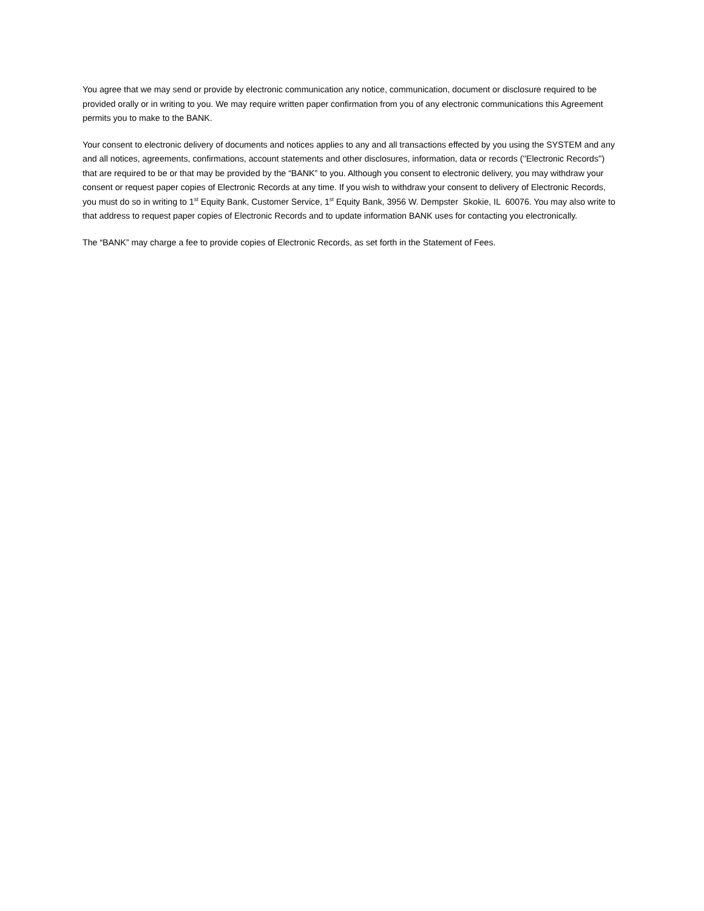You agree that we may send or provide by electronic communication any notice, communication, document or disclosure required to be provided orally or in writing to you. We may require written paper confirmation from you of any electronic communications this Agreement permits you to make to the BANK.
Your consent to electronic delivery of documents and notices applies to any and all transactions effected by you using the SYSTEM and any and all notices, agreements, confirmations, account statements and other disclosures, information, data or records (''Electronic Records'') that are required to be or that may be provided by the “BANK” to you. Although you consent to electronic delivery, you may withdraw your consent or request paper copies of Electronic Records at any time. If you wish to withdraw your consent to delivery of Electronic Records, you must do so in writing to 1<sup>st</sup> Equity Bank, Customer Service, 1<sup>st</sup> Equity Bank, 3956 W. Dempster Skokie, IL 60076. You may also write to that address to request paper copies of Electronic Records and to update information BANK uses for contacting you electronically.
The “BANK” may charge a fee to provide copies of Electronic Records, as set forth in the Statement of Fees.